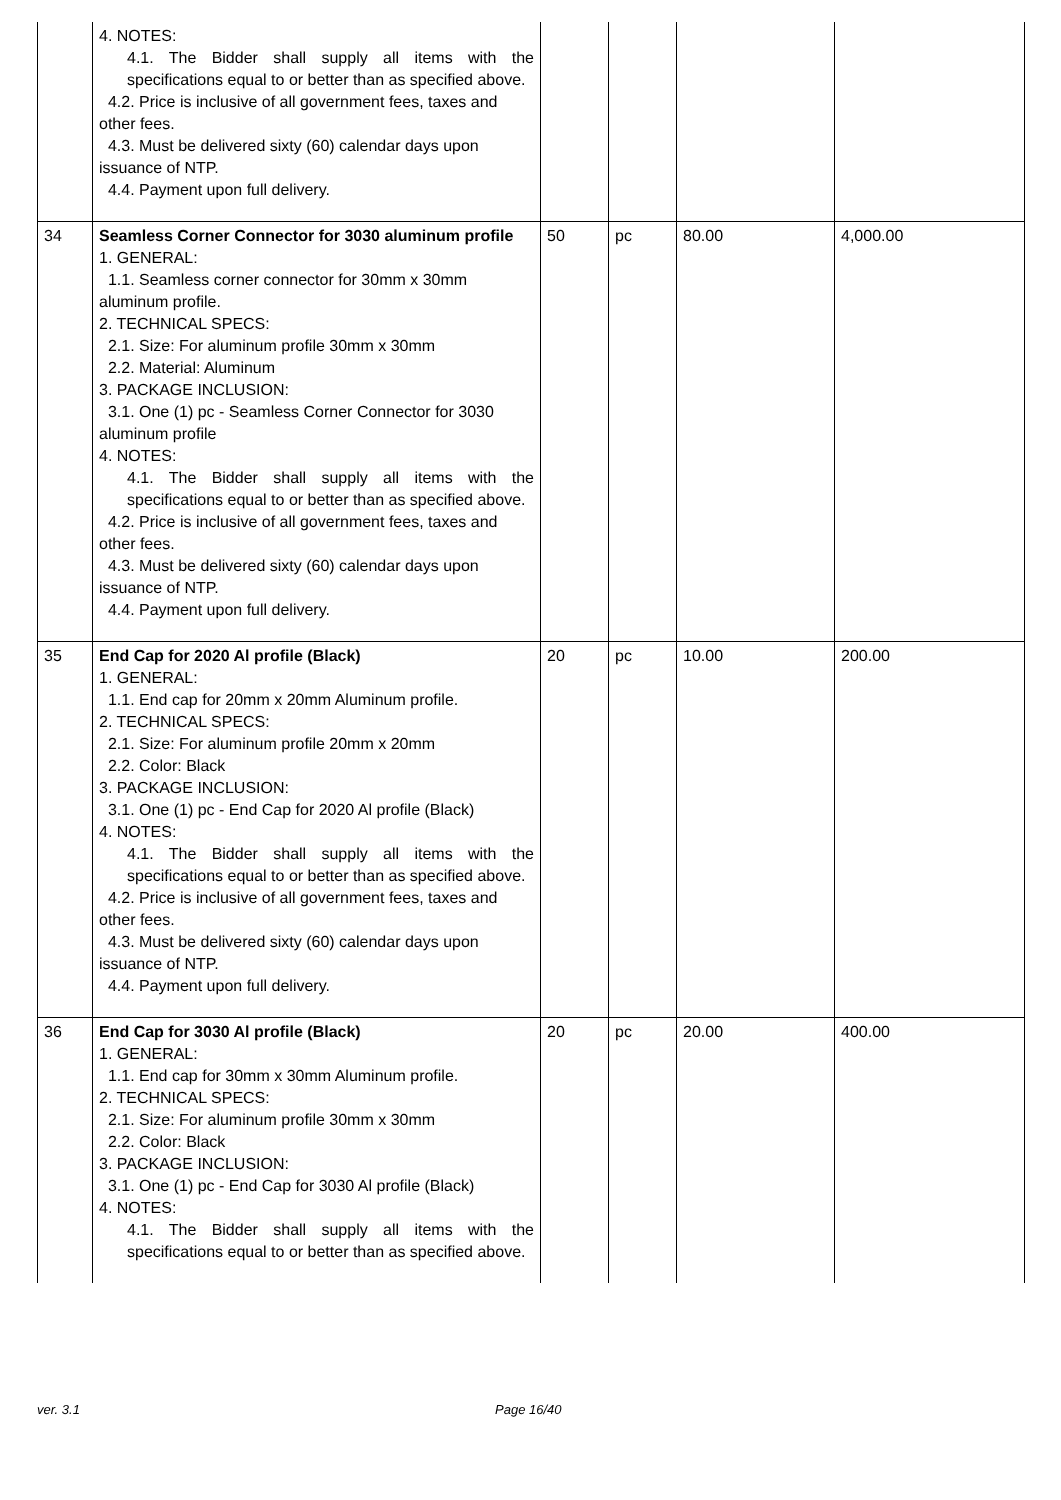| | 4. NOTES: 4.1. The Bidder shall supply all items with the specifications equal to or better than as specified above. 4.2. Price is inclusive of all government fees, taxes and other fees. 4.3. Must be delivered sixty (60) calendar days upon issuance of NTP. 4.4. Payment upon full delivery. | | | | |
| 34 | Seamless Corner Connector for 3030 aluminum profile 1. GENERAL: 1.1. Seamless corner connector for 30mm x 30mm aluminum profile. 2. TECHNICAL SPECS: 2.1. Size: For aluminum profile 30mm x 30mm 2.2. Material: Aluminum 3. PACKAGE INCLUSION: 3.1. One (1) pc - Seamless Corner Connector for 3030 aluminum profile 4. NOTES: 4.1. The Bidder shall supply all items with the specifications equal to or better than as specified above. 4.2. Price is inclusive of all government fees, taxes and other fees. 4.3. Must be delivered sixty (60) calendar days upon issuance of NTP. 4.4. Payment upon full delivery. | 50 | pc | 80.00 | 4,000.00 |
| 35 | End Cap for 2020 Al profile (Black) 1. GENERAL: 1.1. End cap for 20mm x 20mm Aluminum profile. 2. TECHNICAL SPECS: 2.1. Size: For aluminum profile 20mm x 20mm 2.2. Color: Black 3. PACKAGE INCLUSION: 3.1. One (1) pc - End Cap for 2020 Al profile (Black) 4. NOTES: 4.1. The Bidder shall supply all items with the specifications equal to or better than as specified above. 4.2. Price is inclusive of all government fees, taxes and other fees. 4.3. Must be delivered sixty (60) calendar days upon issuance of NTP. 4.4. Payment upon full delivery. | 20 | pc | 10.00 | 200.00 |
| 36 | End Cap for 3030 Al profile (Black) 1. GENERAL: 1.1. End cap for 30mm x 30mm Aluminum profile. 2. TECHNICAL SPECS: 2.1. Size: For aluminum profile 30mm x 30mm 2.2. Color: Black 3. PACKAGE INCLUSION: 3.1. One (1) pc - End Cap for 3030 Al profile (Black) 4. NOTES: 4.1. The Bidder shall supply all items with the specifications equal to or better than as specified above. | 20 | pc | 20.00 | 400.00 |
ver. 3.1 Page 16/40